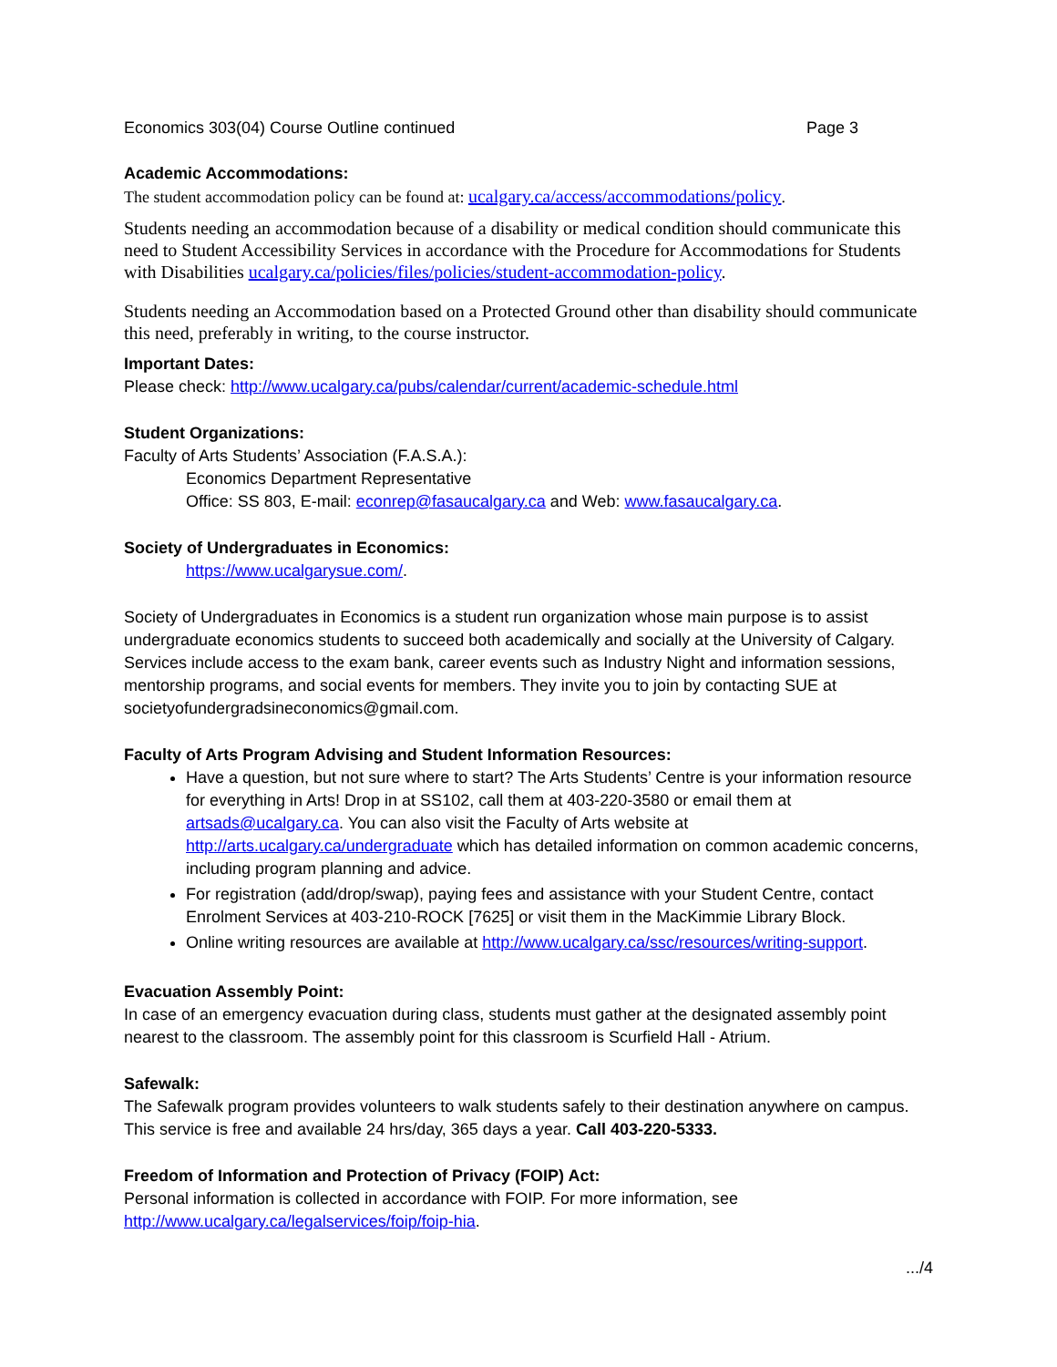Economics 303(04) Course Outline continued Page 3
Academic Accommodations:
The student accommodation policy can be found at: ucalgary.ca/access/accommodations/policy.
Students needing an accommodation because of a disability or medical condition should communicate this need to Student Accessibility Services in accordance with the Procedure for Accommodations for Students with Disabilities ucalgary.ca/policies/files/policies/student-accommodation-policy.
Students needing an Accommodation based on a Protected Ground other than disability should communicate this need, preferably in writing, to the course instructor.
Important Dates:
Please check: http://www.ucalgary.ca/pubs/calendar/current/academic-schedule.html
Student Organizations:
Faculty of Arts Students’ Association (F.A.S.A.):
Economics Department Representative
Office: SS 803, E-mail: econrep@fasaucalgary.ca and Web: www.fasaucalgary.ca.
Society of Undergraduates in Economics:
https://www.ucalgarysue.com/.
Society of Undergraduates in Economics is a student run organization whose main purpose is to assist undergraduate economics students to succeed both academically and socially at the University of Calgary. Services include access to the exam bank, career events such as Industry Night and information sessions, mentorship programs, and social events for members. They invite you to join by contacting SUE at societyofundergradsineconomics@gmail.com.
Faculty of Arts Program Advising and Student Information Resources:
Have a question, but not sure where to start? The Arts Students’ Centre is your information resource for everything in Arts! Drop in at SS102, call them at 403-220-3580 or email them at artsads@ucalgary.ca. You can also visit the Faculty of Arts website at http://arts.ucalgary.ca/undergraduate which has detailed information on common academic concerns, including program planning and advice.
For registration (add/drop/swap), paying fees and assistance with your Student Centre, contact Enrolment Services at 403-210-ROCK [7625] or visit them in the MacKimmie Library Block.
Online writing resources are available at http://www.ucalgary.ca/ssc/resources/writing-support.
Evacuation Assembly Point:
In case of an emergency evacuation during class, students must gather at the designated assembly point nearest to the classroom. The assembly point for this classroom is Scurfield Hall - Atrium.
Safewalk:
The Safewalk program provides volunteers to walk students safely to their destination anywhere on campus. This service is free and available 24 hrs/day, 365 days a year. Call 403-220-5333.
Freedom of Information and Protection of Privacy (FOIP) Act:
Personal information is collected in accordance with FOIP. For more information, see http://www.ucalgary.ca/legalservices/foip/foip-hia.
.../4